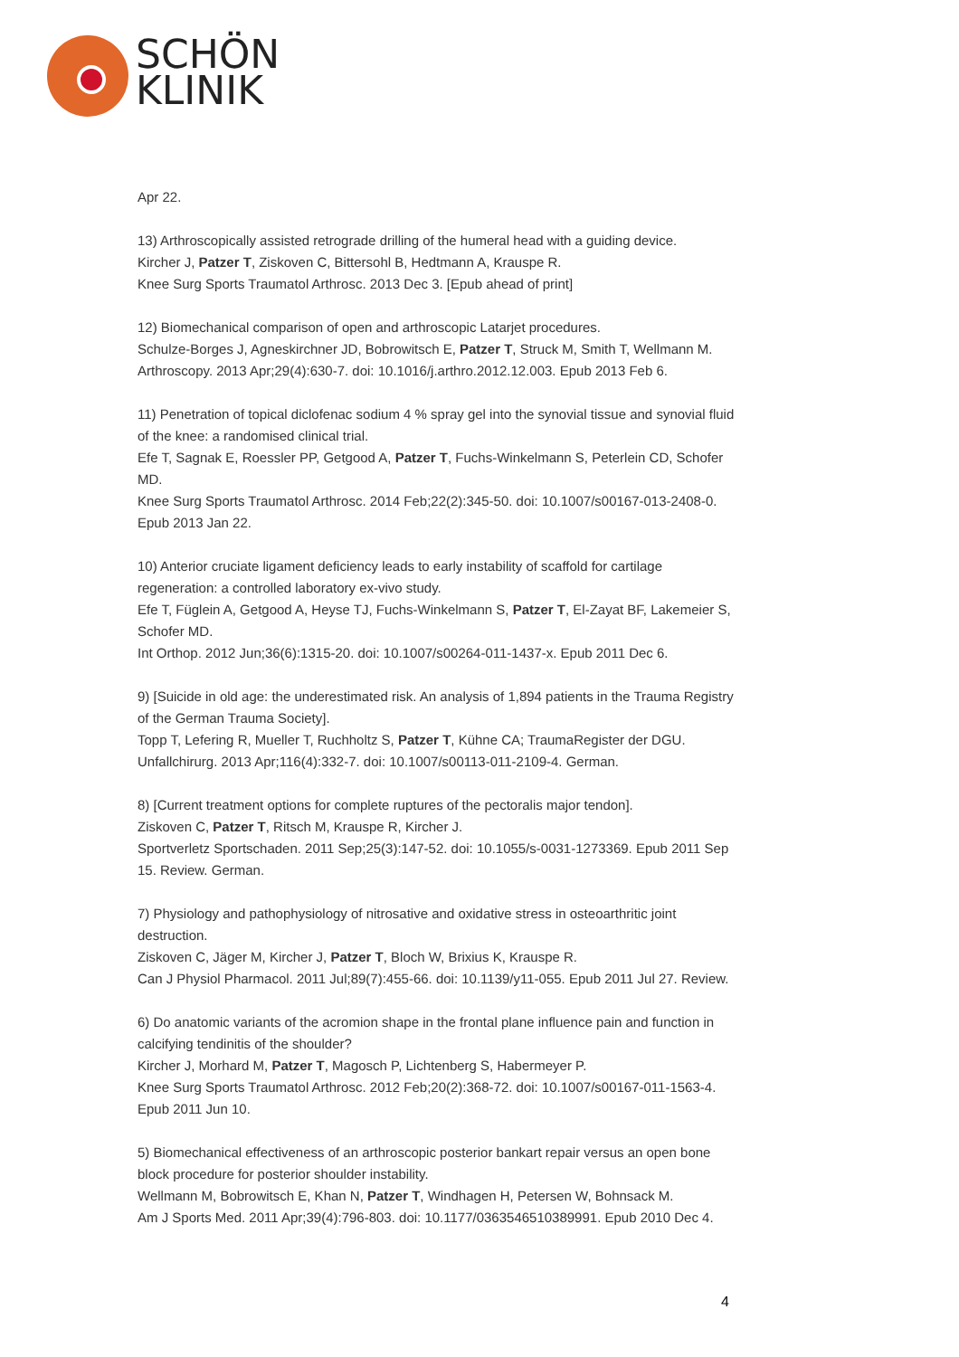SCHÖN
KLINIK
Apr 22.
13) Arthroscopically assisted retrograde drilling of the humeral head with a guiding device.
Kircher J, Patzer T, Ziskoven C, Bittersohl B, Hedtmann A, Krauspe R.
Knee Surg Sports Traumatol Arthrosc. 2013 Dec 3. [Epub ahead of print]
12) Biomechanical comparison of open and arthroscopic Latarjet procedures.
Schulze-Borges J, Agneskirchner JD, Bobrowitsch E, Patzer T, Struck M, Smith T, Wellmann M.
Arthroscopy. 2013 Apr;29(4):630-7. doi: 10.1016/j.arthro.2012.12.003. Epub 2013 Feb 6.
11) Penetration of topical diclofenac sodium 4 % spray gel into the synovial tissue and synovial fluid of the knee: a randomised clinical trial.
Efe T, Sagnak E, Roessler PP, Getgood A, Patzer T, Fuchs-Winkelmann S, Peterlein CD, Schofer MD.
Knee Surg Sports Traumatol Arthrosc. 2014 Feb;22(2):345-50. doi: 10.1007/s00167-013-2408-0. Epub 2013 Jan 22.
10) Anterior cruciate ligament deficiency leads to early instability of scaffold for cartilage regeneration: a controlled laboratory ex-vivo study.
Efe T, Füglein A, Getgood A, Heyse TJ, Fuchs-Winkelmann S, Patzer T, El-Zayat BF, Lakemeier S, Schofer MD.
Int Orthop. 2012 Jun;36(6):1315-20. doi: 10.1007/s00264-011-1437-x. Epub 2011 Dec 6.
9) [Suicide in old age: the underestimated risk. An analysis of 1,894 patients in the Trauma Registry of the German Trauma Society].
Topp T, Lefering R, Mueller T, Ruchholtz S, Patzer T, Kühne CA; TraumaRegister der DGU.
Unfallchirurg. 2013 Apr;116(4):332-7. doi: 10.1007/s00113-011-2109-4. German.
8) [Current treatment options for complete ruptures of the pectoralis major tendon].
Ziskoven C, Patzer T, Ritsch M, Krauspe R, Kircher J.
Sportverletz Sportschaden. 2011 Sep;25(3):147-52. doi: 10.1055/s-0031-1273369. Epub 2011 Sep 15. Review. German.
7) Physiology and pathophysiology of nitrosative and oxidative stress in osteoarthritic joint destruction.
Ziskoven C, Jäger M, Kircher J, Patzer T, Bloch W, Brixius K, Krauspe R.
Can J Physiol Pharmacol. 2011 Jul;89(7):455-66. doi: 10.1139/y11-055. Epub 2011 Jul 27. Review.
6) Do anatomic variants of the acromion shape in the frontal plane influence pain and function in calcifying tendinitis of the shoulder?
Kircher J, Morhard M, Patzer T, Magosch P, Lichtenberg S, Habermeyer P.
Knee Surg Sports Traumatol Arthrosc. 2012 Feb;20(2):368-72. doi: 10.1007/s00167-011-1563-4. Epub 2011 Jun 10.
5) Biomechanical effectiveness of an arthroscopic posterior bankart repair versus an open bone block procedure for posterior shoulder instability.
Wellmann M, Bobrowitsch E, Khan N, Patzer T, Windhagen H, Petersen W, Bohnsack M.
Am J Sports Med. 2011 Apr;39(4):796-803. doi: 10.1177/0363546510389991. Epub 2010 Dec 4.
4